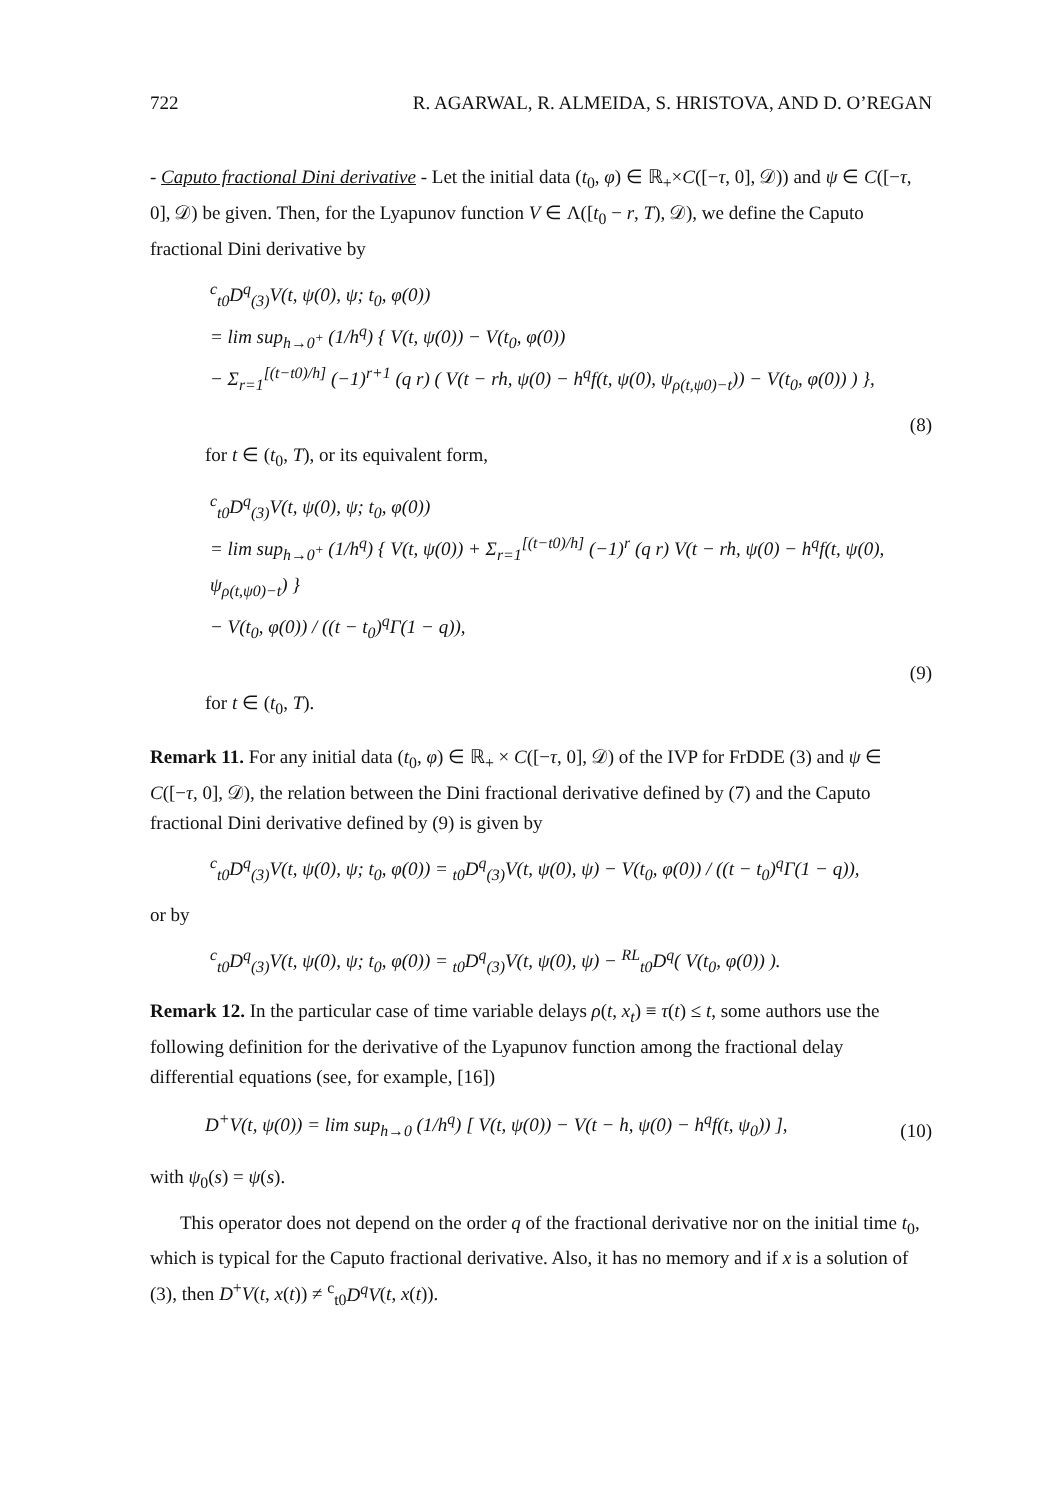722 R. AGARWAL, R. ALMEIDA, S. HRISTOVA, AND D. O’REGAN
- Caputo fractional Dini derivative - Let the initial data (t<sub>0</sub>, φ) ∈ ℝ<sub>+</sub>×C([−τ, 0], 𝒟)) and ψ ∈ C([−τ, 0], 𝒟) be given. Then, for the Lyapunov function V ∈ Λ([t<sub>0</sub> − r, T), 𝒟), we define the Caputo fractional Dini derivative by
<sup>c</sup> <sub>t0</sub>D<sup>q</sup><sub>(3)</sub>V(t, ψ(0), ψ; t<sub>0</sub>, φ(0))
= lim sup<sub>h→0<sup>+</sup></sub> (1/h<sup>q</sup>) { V(t, ψ(0)) − V(t<sub>0</sub>, φ(0))
− Σ<sub>r=1</sub><sup>[(t−t0)/h]</sup> (−1)<sup>r+1</sup> (q r) ( V(t − rh, ψ(0) − h<sup>q</sup>f(t, ψ(0), ψ<sub>ρ(t,ψ0)−t</sub>)) − V(t<sub>0</sub>, φ(0)) ) },
(8)
for t ∈ (t<sub>0</sub>, T), or its equivalent form,
<sup>c</sup> <sub>t0</sub>D<sup>q</sup><sub>(3)</sub>V(t, ψ(0), ψ; t<sub>0</sub>, φ(0))
= lim sup<sub>h→0<sup>+</sup></sub> (1/h<sup>q</sup>) { V(t, ψ(0)) + Σ<sub>r=1</sub><sup>[(t−t0)/h]</sup> (−1)<sup>r</sup> (q r) V(t − rh, ψ(0) − h<sup>q</sup>f(t, ψ(0), ψ<sub>ρ(t,ψ0)−t</sub>) }
− V(t<sub>0</sub>, φ(0)) / ((t − t<sub>0</sub>)<sup>q</sup>Γ(1 − q)),
(9)
for t ∈ (t<sub>0</sub>, T).
Remark 11. For any initial data (t<sub>0</sub>, φ) ∈ ℝ<sub>+</sub> × C([−τ, 0], 𝒟) of the IVP for FrDDE (3) and ψ ∈ C([−τ, 0], 𝒟), the relation between the Dini fractional derivative defined by (7) and the Caputo fractional Dini derivative defined by (9) is given by
<sup>c</sup> <sub>t0</sub>D<sup>q</sup><sub>(3)</sub>V(t, ψ(0), ψ; t<sub>0</sub>, φ(0)) = <sub>t0</sub>D<sup>q</sup><sub>(3)</sub>V(t, ψ(0), ψ) − V(t<sub>0</sub>, φ(0)) / ((t − t<sub>0</sub>)<sup>q</sup>Γ(1 − q)),
or by
<sup>c</sup> <sub>t0</sub>D<sup>q</sup><sub>(3)</sub>V(t, ψ(0), ψ; t<sub>0</sub>, φ(0)) = <sub>t0</sub>D<sup>q</sup><sub>(3)</sub>V(t, ψ(0), ψ) − <sup>RL</sup><sub>t0</sub>D<sup>q</sup>( V(t<sub>0</sub>, φ(0)) ).
Remark 12. In the particular case of time variable delays ρ(t, x<sub>t</sub>) ≡ τ(t) ≤ t, some authors use the following definition for the derivative of the Lyapunov function among the fractional delay differential equations (see, for example, [16])
D<sup>+</sup>V(t, ψ(0)) = lim sup<sub>h→0</sub> (1/h<sup>q</sup>) [ V(t, ψ(0)) − V(t − h, ψ(0) − h<sup>q</sup>f(t, ψ<sub>0</sub>)) ], (10)
with ψ<sub>0</sub>(s) = ψ(s).
This operator does not depend on the order q of the fractional derivative nor on the initial time t<sub>0</sub>, which is typical for the Caputo fractional derivative. Also, it has no memory and if x is a solution of (3), then D<sup>+</sup>V(t, x(t)) ≠ <sup>c</sup><sub>t0</sub>D<sup>q</sup>V(t, x(t)).